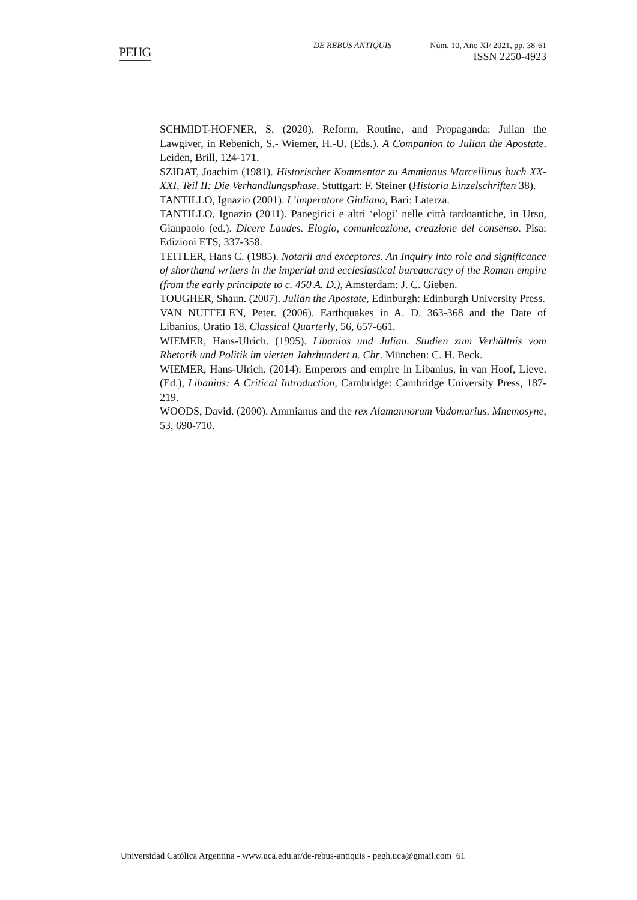PEHG
DE REBUS ANTIQUIS Núm. 10, Año XI/ 2021, pp. 38-61
ISSN 2250-4923
SCHMIDT-HOFNER, S. (2020). Reform, Routine, and Propaganda: Julian the Lawgiver, in Rebenich, S.- Wiemer, H.-U. (Eds.). A Companion to Julian the Apostate. Leiden, Brill, 124-171.
SZIDAT, Joachim (1981). Historischer Kommentar zu Ammianus Marcellinus buch XX-XXI, Teil II: Die Verhandlungsphase. Stuttgart: F. Steiner (Historia Einzelschriften 38).
TANTILLO, Ignazio (2001). L’imperatore Giuliano, Bari: Laterza.
TANTILLO, Ignazio (2011). Panegirici e altri ‘elogi’ nelle città tardoantiche, in Urso, Gianpaolo (ed.). Dicere Laudes. Elogio, comunicazione, creazione del consenso. Pisa: Edizioni ETS, 337-358.
TEITLER, Hans C. (1985). Notarii and exceptores. An Inquiry into role and significance of shorthand writers in the imperial and ecclesiastical bureaucracy of the Roman empire (from the early principate to c. 450 A. D.), Amsterdam: J. C. Gieben.
TOUGHER, Shaun. (2007). Julian the Apostate, Edinburgh: Edinburgh University Press.
VAN NUFFELEN, Peter. (2006). Earthquakes in A. D. 363-368 and the Date of Libanius, Oratio 18. Classical Quarterly, 56, 657-661.
WIEMER, Hans-Ulrich. (1995). Libanios und Julian. Studien zum Verhältnis vom Rhetorik und Politik im vierten Jahrhundert n. Chr. München: C. H. Beck.
WIEMER, Hans-Ulrich. (2014): Emperors and empire in Libanius, in van Hoof, Lieve. (Ed.), Libanius: A Critical Introduction, Cambridge: Cambridge University Press, 187-219.
WOODS, David. (2000). Ammianus and the rex Alamannorum Vadomarius. Mnemosyne, 53, 690-710.
Universidad Católica Argentina - www.uca.edu.ar/de-rebus-antiquis - pegh.uca@gmail.com 61